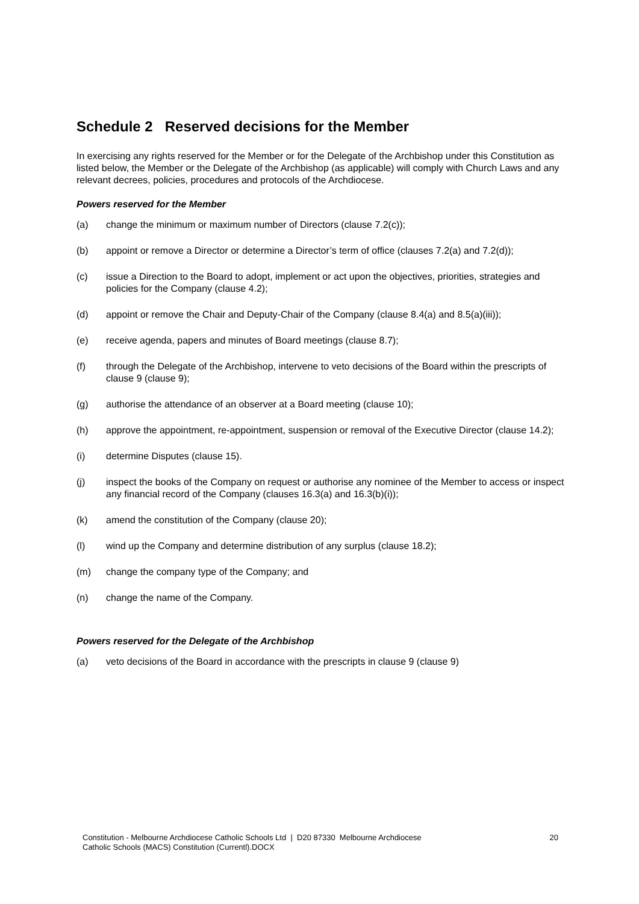Schedule 2 Reserved decisions for the Member
In exercising any rights reserved for the Member or for the Delegate of the Archbishop under this Constitution as listed below, the Member or the Delegate of the Archbishop (as applicable) will comply with Church Laws and any relevant decrees, policies, procedures and protocols of the Archdiocese.
Powers reserved for the Member
(a) change the minimum or maximum number of Directors (clause 7.2(c));
(b) appoint or remove a Director or determine a Director’s term of office (clauses 7.2(a) and 7.2(d));
(c) issue a Direction to the Board to adopt, implement or act upon the objectives, priorities, strategies and policies for the Company (clause 4.2);
(d) appoint or remove the Chair and Deputy-Chair of the Company (clause 8.4(a) and 8.5(a)(iii));
(e) receive agenda, papers and minutes of Board meetings (clause 8.7);
(f) through the Delegate of the Archbishop, intervene to veto decisions of the Board within the prescripts of clause 9 (clause 9);
(g) authorise the attendance of an observer at a Board meeting (clause 10);
(h) approve the appointment, re-appointment, suspension or removal of the Executive Director (clause 14.2);
(i) determine Disputes (clause 15).
(j) inspect the books of the Company on request or authorise any nominee of the Member to access or inspect any financial record of the Company (clauses 16.3(a) and 16.3(b)(i));
(k) amend the constitution of the Company (clause 20);
(l) wind up the Company and determine distribution of any surplus (clause 18.2);
(m) change the company type of the Company; and
(n) change the name of the Company.
Powers reserved for the Delegate of the Archbishop
(a) veto decisions of the Board in accordance with the prescripts in clause 9 (clause 9)
Constitution - Melbourne Archdiocese Catholic Schools Ltd | D20 87330 Melbourne Archdiocese
Catholic Schools (MACS) Constitution (Currentl).DOCX 20